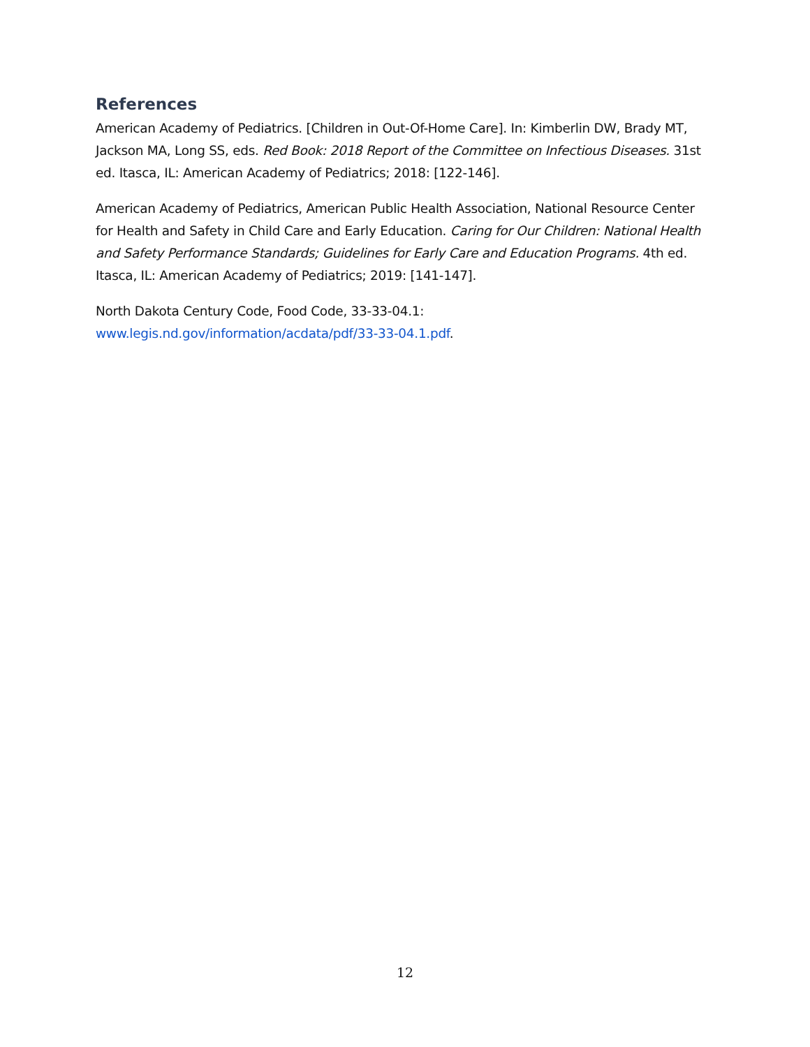References
American Academy of Pediatrics. [Children in Out-Of-Home Care]. In: Kimberlin DW, Brady MT, Jackson MA, Long SS, eds. Red Book: 2018 Report of the Committee on Infectious Diseases. 31st ed. Itasca, IL: American Academy of Pediatrics; 2018: [122-146].
American Academy of Pediatrics, American Public Health Association, National Resource Center for Health and Safety in Child Care and Early Education. Caring for Our Children: National Health and Safety Performance Standards; Guidelines for Early Care and Education Programs. 4th ed. Itasca, IL: American Academy of Pediatrics; 2019: [141-147].
North Dakota Century Code, Food Code, 33-33-04.1:
www.legis.nd.gov/information/acdata/pdf/33-33-04.1.pdf.
12